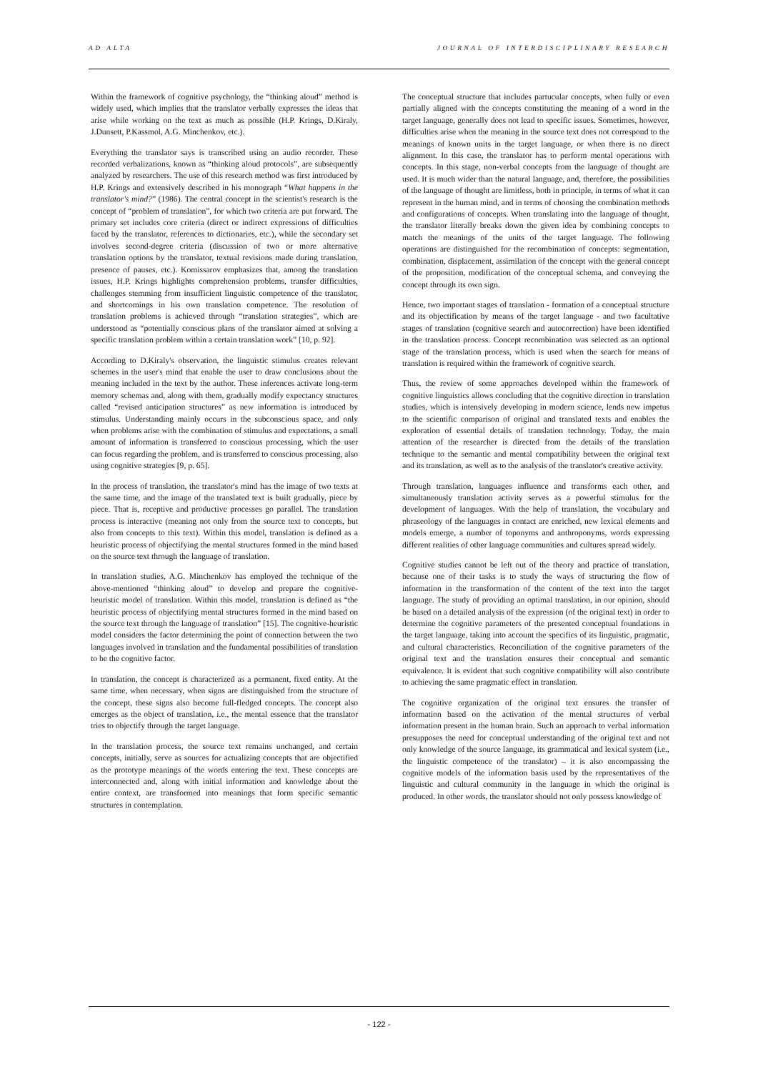AD ALTA JOURNAL OF INTERDISCIPLINARY RESEARCH
Within the framework of cognitive psychology, the “thinking aloud” method is widely used, which implies that the translator verbally expresses the ideas that arise while working on the text as much as possible (H.P. Krings, D.Kiraly, J.Dunsett, P.Kassmol, A.G. Minchenkov, etc.).
Everything the translator says is transcribed using an audio recorder. These recorded verbalizations, known as “thinking aloud protocols”, are subsequently analyzed by researchers. The use of this research method was first introduced by H.P. Krings and extensively described in his monograph “What happens in the translator's mind?” (1986). The central concept in the scientist's research is the concept of “problem of translation”, for which two criteria are put forward. The primary set includes core criteria (direct or indirect expressions of difficulties faced by the translator, references to dictionaries, etc.), while the secondary set involves second-degree criteria (discussion of two or more alternative translation options by the translator, textual revisions made during translation, presence of pauses, etc.). Komissarov emphasizes that, among the translation issues, H.P. Krings highlights comprehension problems, transfer difficulties, challenges stemming from insufficient linguistic competence of the translator, and shortcomings in his own translation competence. The resolution of translation problems is achieved through “translation strategies”, which are understood as “potentially conscious plans of the translator aimed at solving a specific translation problem within a certain translation work” [10, p. 92].
According to D.Kiraly's observation, the linguistic stimulus creates relevant schemes in the user's mind that enable the user to draw conclusions about the meaning included in the text by the author. These inferences activate long-term memory schemas and, along with them, gradually modify expectancy structures called “revised anticipation structures” as new information is introduced by stimulus. Understanding mainly occurs in the subconscious space, and only when problems arise with the combination of stimulus and expectations, a small amount of information is transferred to conscious processing, which the user can focus regarding the problem, and is transferred to conscious processing, also using cognitive strategies [9, p. 65].
In the process of translation, the translator's mind has the image of two texts at the same time, and the image of the translated text is built gradually, piece by piece. That is, receptive and productive processes go parallel. The translation process is interactive (meaning not only from the source text to concepts, but also from concepts to this text). Within this model, translation is defined as a heuristic process of objectifying the mental structures formed in the mind based on the source text through the language of translation.
In translation studies, A.G. Minchenkov has employed the technique of the above-mentioned “thinking aloud” to develop and prepare the cognitive-heuristic model of translation. Within this model, translation is defined as “the heuristic process of objectifying mental structures formed in the mind based on the source text through the language of translation” [15]. The cognitive-heuristic model considers the factor determining the point of connection between the two languages involved in translation and the fundamental possibilities of translation to be the cognitive factor.
In translation, the concept is characterized as a permanent, fixed entity. At the same time, when necessary, when signs are distinguished from the structure of the concept, these signs also become full-fledged concepts. The concept also emerges as the object of translation, i.e., the mental essence that the translator tries to objectify through the target language.
In the translation process, the source text remains unchanged, and certain concepts, initially, serve as sources for actualizing concepts that are objectified as the prototype meanings of the words entering the text. These concepts are interconnected and, along with initial information and knowledge about the entire context, are transformed into meanings that form specific semantic structures in contemplation.
The conceptual structure that includes partucular concepts, when fully or even partially aligned with the concepts constituting the meaning of a word in the target language, generally does not lead to specific issues. Sometimes, however, difficulties arise when the meaning in the source text does not correspond to the meanings of known units in the target language, or when there is no direct alignment. In this case, the translator has to perform mental operations with concepts. In this stage, non-verbal concepts from the language of thought are used. It is much wider than the natural language, and, therefore, the possibilities of the language of thought are limitless, both in principle, in terms of what it can represent in the human mind, and in terms of choosing the combination methods and configurations of concepts. When translating into the language of thought, the translator literally breaks down the given idea by combining concepts to match the meanings of the units of the target language. The following operations are distinguished for the recombination of concepts: segmentation, combination, displacement, assimilation of the concept with the general concept of the proposition, modification of the conceptual schema, and conveying the concept through its own sign.
Hence, two important stages of translation - formation of a conceptual structure and its objectification by means of the target language - and two facultative stages of translation (cognitive search and autocorrection) have been identified in the translation process. Concept recombination was selected as an optional stage of the translation process, which is used when the search for means of translation is required within the framework of cognitive search.
Thus, the review of some approaches developed within the framework of cognitive linguistics allows concluding that the cognitive direction in translation studies, which is intensively developing in modern science, lends new impetus to the scientific comparison of original and translated texts and enables the exploration of essential details of translation technology. Today, the main attention of the researcher is directed from the details of the translation technique to the semantic and mental compatibility between the original text and its translation, as well as to the analysis of the translator's creative activity.
Through translation, languages influence and transforms each other, and simultaneously translation activity serves as a powerful stimulus for the development of languages. With the help of translation, the vocabulary and phraseology of the languages in contact are enriched, new lexical elements and models emerge, a number of toponyms and anthroponyms, words expressing different realities of other language communities and cultures spread widely.
Cognitive studies cannot be left out of the theory and practice of translation, because one of their tasks is to study the ways of structuring the flow of information in the transformation of the content of the text into the target language. The study of providing an optimal translation, in our opinion, should be based on a detailed analysis of the expression (of the original text) in order to determine the cognitive parameters of the presented conceptual foundations in the target language, taking into account the specifics of its linguistic, pragmatic, and cultural characteristics. Reconciliation of the cognitive parameters of the original text and the translation ensures their conceptual and semantic equivalence. It is evident that such cognitive compatibility will also contribute to achieving the same pragmatic effect in translation.
The cognitive organization of the original text ensures the transfer of information based on the activation of the mental structures of verbal information present in the human brain. Such an approach to verbal information presupposes the need for conceptual understanding of the original text and not only knowledge of the source language, its grammatical and lexical system (i.e., the linguistic competence of the translator) – it is also encompassing the cognitive models of the information basis used by the representatives of the linguistic and cultural community in the language in which the original is produced. In other words, the translator should not only possess knowledge of
- 122 -